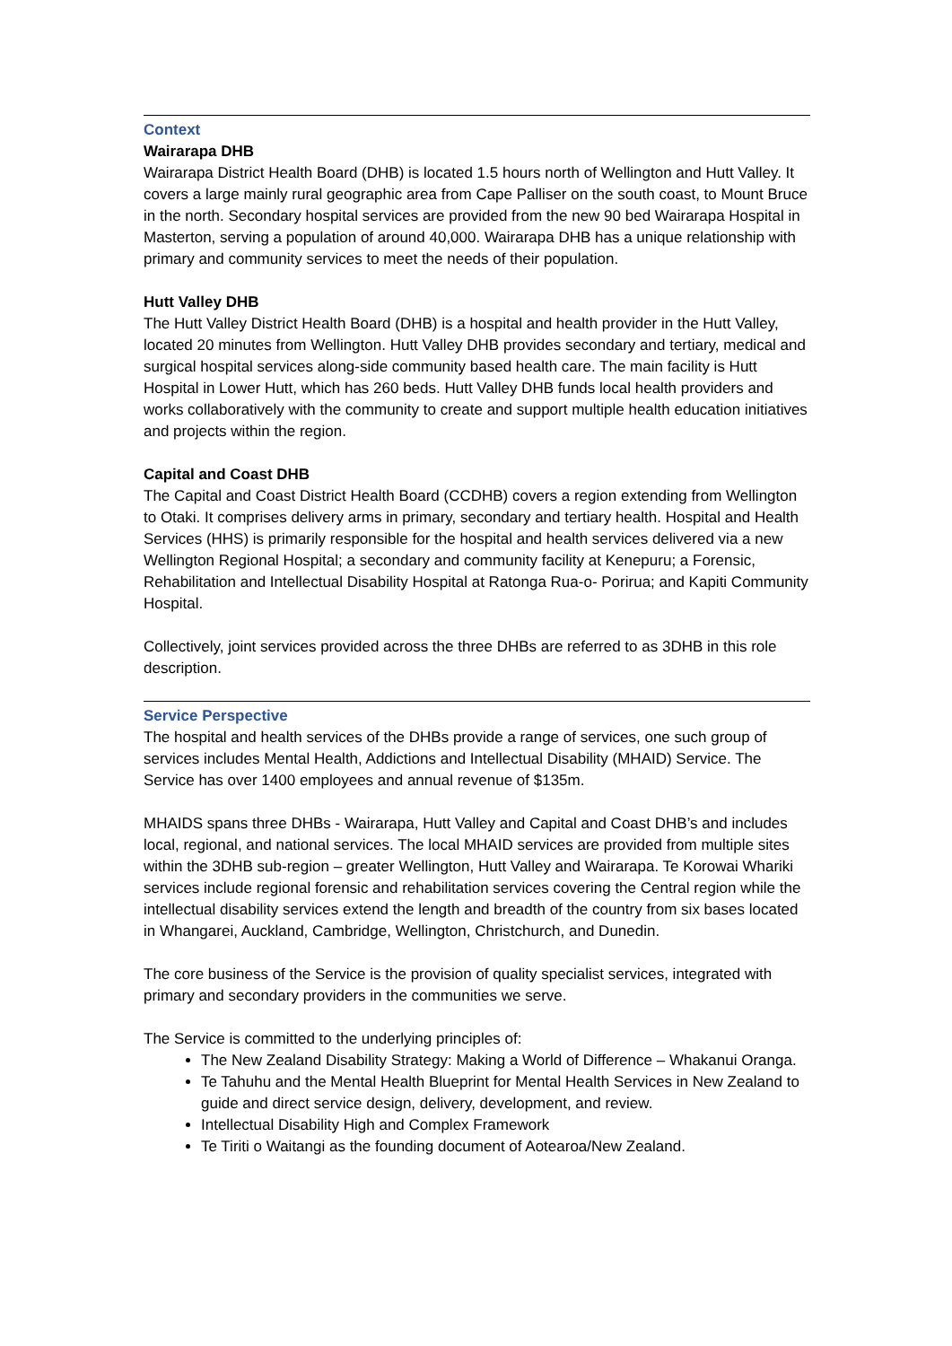Context
Wairarapa DHB
Wairarapa District Health Board (DHB) is located 1.5 hours north of Wellington and Hutt Valley. It covers a large mainly rural geographic area from Cape Palliser on the south coast, to Mount Bruce in the north. Secondary hospital services are provided from the new 90 bed Wairarapa Hospital in Masterton, serving a population of around 40,000. Wairarapa DHB has a unique relationship with primary and community services to meet the needs of their population.
Hutt Valley DHB
The Hutt Valley District Health Board (DHB) is a hospital and health provider in the Hutt Valley, located 20 minutes from Wellington. Hutt Valley DHB provides secondary and tertiary, medical and surgical hospital services along-side community based health care. The main facility is Hutt Hospital in Lower Hutt, which has 260 beds. Hutt Valley DHB funds local health providers and works collaboratively with the community to create and support multiple health education initiatives and projects within the region.
Capital and Coast DHB
The Capital and Coast District Health Board (CCDHB) covers a region extending from Wellington to Otaki. It comprises delivery arms in primary, secondary and tertiary health. Hospital and Health Services (HHS) is primarily responsible for the hospital and health services delivered via a new Wellington Regional Hospital; a secondary and community facility at Kenepuru; a Forensic, Rehabilitation and Intellectual Disability Hospital at Ratonga Rua-o- Porirua; and Kapiti Community Hospital.
Collectively, joint services provided across the three DHBs are referred to as 3DHB in this role description.
Service Perspective
The hospital and health services of the DHBs provide a range of services, one such group of services includes Mental Health, Addictions and Intellectual Disability (MHAID) Service. The Service has over 1400 employees and annual revenue of $135m.
MHAIDS spans three DHBs - Wairarapa, Hutt Valley and Capital and Coast DHB’s and includes local, regional, and national services. The local MHAID services are provided from multiple sites within the 3DHB sub-region – greater Wellington, Hutt Valley and Wairarapa. Te Korowai Whariki services include regional forensic and rehabilitation services covering the Central region while the intellectual disability services extend the length and breadth of the country from six bases located in Whangarei, Auckland, Cambridge, Wellington, Christchurch, and Dunedin.
The core business of the Service is the provision of quality specialist services, integrated with primary and secondary providers in the communities we serve.
The Service is committed to the underlying principles of:
The New Zealand Disability Strategy: Making a World of Difference – Whakanui Oranga.
Te Tahuhu and the Mental Health Blueprint for Mental Health Services in New Zealand to guide and direct service design, delivery, development, and review.
Intellectual Disability High and Complex Framework
Te Tiriti o Waitangi as the founding document of Aotearoa/New Zealand.